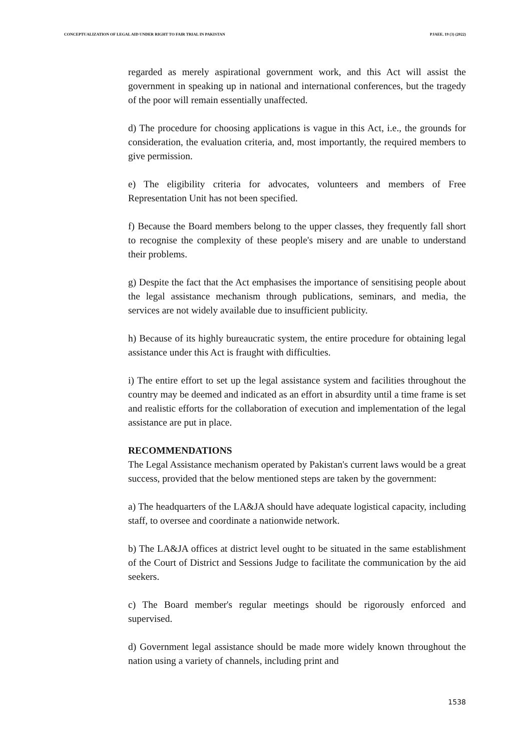CONCEPTUALIZATION OF LEGAL AID UNDER RIGHT TO FAIR TRIAL IN PAKISTAN PJAEE, 19 (3) (2022)
regarded as merely aspirational government work, and this Act will assist the government in speaking up in national and international conferences, but the tragedy of the poor will remain essentially unaffected.
d) The procedure for choosing applications is vague in this Act, i.e., the grounds for consideration, the evaluation criteria, and, most importantly, the required members to give permission.
e) The eligibility criteria for advocates, volunteers and members of Free Representation Unit has not been specified.
f) Because the Board members belong to the upper classes, they frequently fall short to recognise the complexity of these people's misery and are unable to understand their problems.
g) Despite the fact that the Act emphasises the importance of sensitising people about the legal assistance mechanism through publications, seminars, and media, the services are not widely available due to insufficient publicity.
h) Because of its highly bureaucratic system, the entire procedure for obtaining legal assistance under this Act is fraught with difficulties.
i) The entire effort to set up the legal assistance system and facilities throughout the country may be deemed and indicated as an effort in absurdity until a time frame is set and realistic efforts for the collaboration of execution and implementation of the legal assistance are put in place.
RECOMMENDATIONS
The Legal Assistance mechanism operated by Pakistan's current laws would be a great success, provided that the below mentioned steps are taken by the government:
a) The headquarters of the LA&JA should have adequate logistical capacity, including staff, to oversee and coordinate a nationwide network.
b) The LA&JA offices at district level ought to be situated in the same establishment of the Court of District and Sessions Judge to facilitate the communication by the aid seekers.
c) The Board member's regular meetings should be rigorously enforced and supervised.
d) Government legal assistance should be made more widely known throughout the nation using a variety of channels, including print and
1538